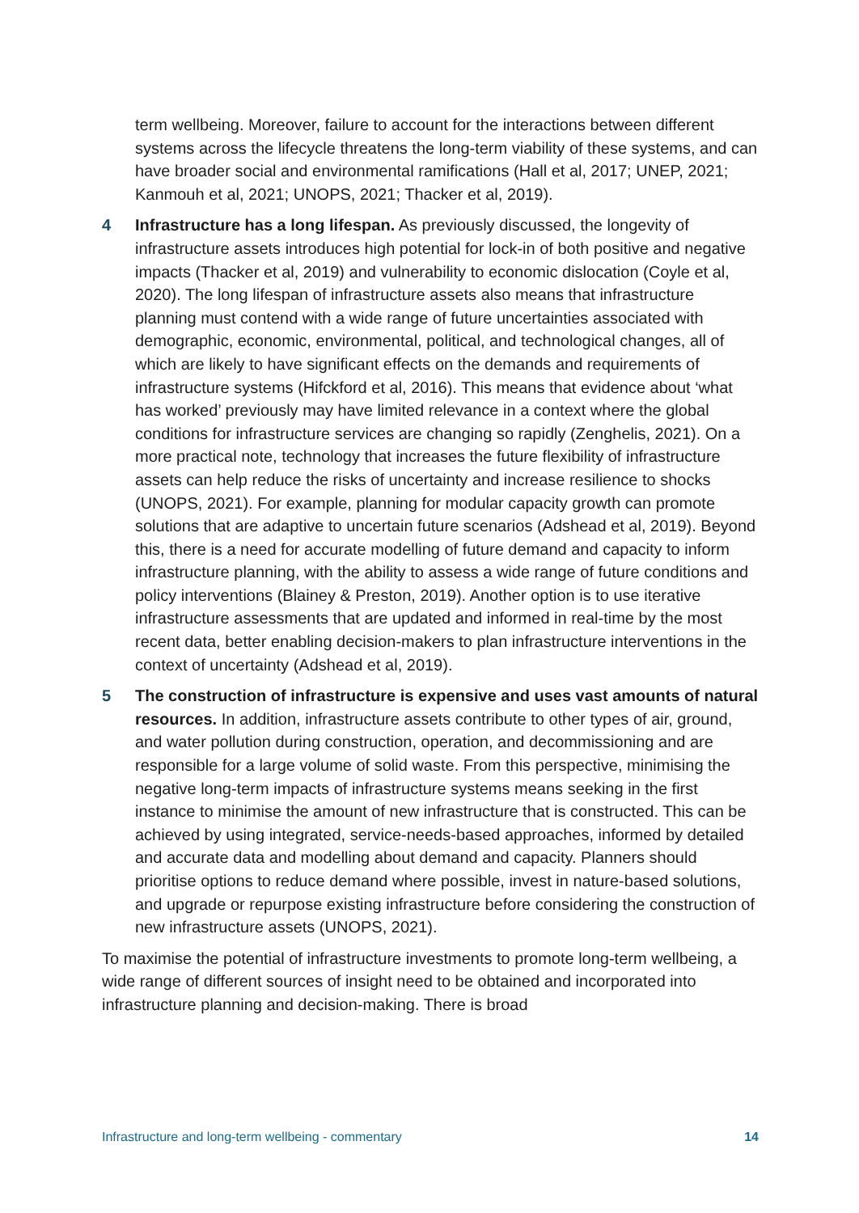term wellbeing. Moreover, failure to account for the interactions between different systems across the lifecycle threatens the long-term viability of these systems, and can have broader social and environmental ramifications (Hall et al, 2017; UNEP, 2021; Kanmouh et al, 2021; UNOPS, 2021; Thacker et al, 2019).
4 Infrastructure has a long lifespan. As previously discussed, the longevity of infrastructure assets introduces high potential for lock-in of both positive and negative impacts (Thacker et al, 2019) and vulnerability to economic dislocation (Coyle et al, 2020). The long lifespan of infrastructure assets also means that infrastructure planning must contend with a wide range of future uncertainties associated with demographic, economic, environmental, political, and technological changes, all of which are likely to have significant effects on the demands and requirements of infrastructure systems (Hifckford et al, 2016). This means that evidence about ‘what has worked’ previously may have limited relevance in a context where the global conditions for infrastructure services are changing so rapidly (Zenghelis, 2021). On a more practical note, technology that increases the future flexibility of infrastructure assets can help reduce the risks of uncertainty and increase resilience to shocks (UNOPS, 2021). For example, planning for modular capacity growth can promote solutions that are adaptive to uncertain future scenarios (Adshead et al, 2019). Beyond this, there is a need for accurate modelling of future demand and capacity to inform infrastructure planning, with the ability to assess a wide range of future conditions and policy interventions (Blainey & Preston, 2019). Another option is to use iterative infrastructure assessments that are updated and informed in real-time by the most recent data, better enabling decision-makers to plan infrastructure interventions in the context of uncertainty (Adshead et al, 2019).
5 The construction of infrastructure is expensive and uses vast amounts of natural resources. In addition, infrastructure assets contribute to other types of air, ground, and water pollution during construction, operation, and decommissioning and are responsible for a large volume of solid waste. From this perspective, minimising the negative long-term impacts of infrastructure systems means seeking in the first instance to minimise the amount of new infrastructure that is constructed. This can be achieved by using integrated, service-needs-based approaches, informed by detailed and accurate data and modelling about demand and capacity. Planners should prioritise options to reduce demand where possible, invest in nature-based solutions, and upgrade or repurpose existing infrastructure before considering the construction of new infrastructure assets (UNOPS, 2021).
To maximise the potential of infrastructure investments to promote long-term wellbeing, a wide range of different sources of insight need to be obtained and incorporated into infrastructure planning and decision-making. There is broad
Infrastructure and long-term wellbeing - commentary 14